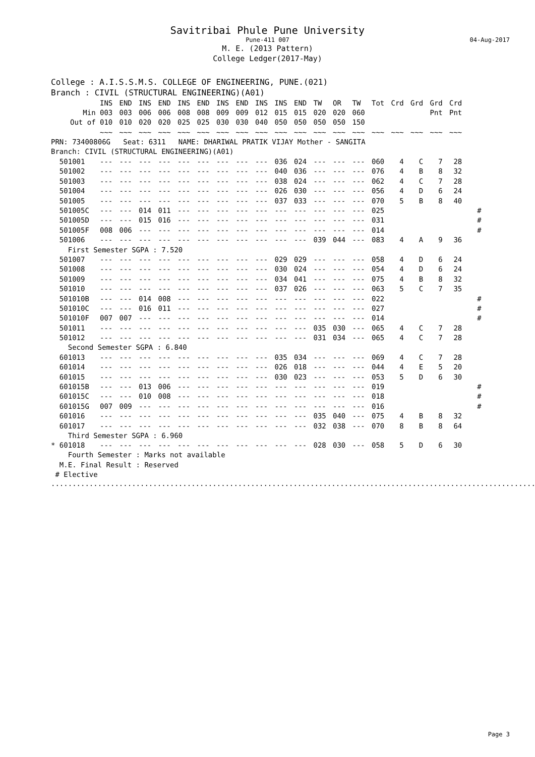Savitribai Phule Pune University
Pune-411 007 04-Aug-2017
M. E. (2013 Pattern)
College Ledger(2017-May)
College : A.I.S.S.M.S. COLLEGE OF ENGINEERING, PUNE.(021)
Branch : CIVIL (STRUCTURAL ENGINEERING)(A01)
| | INS | END | INS | END | INS | END | INS | END | INS | INS | END | TW | OR | TW | Tot | Crd | Grd | Grd | Crd | |
| --- | --- | --- | --- | --- | --- | --- | --- | --- | --- | --- | --- | --- | --- | --- | --- | --- | --- | --- | --- | --- |
| Min | 003 | 003 | 006 | 006 | 008 | 008 | 009 | 009 | 012 | 015 | 015 | 020 | 020 | 060 | | | | Pnt | Pnt | |
| Out of | 010 | 010 | 020 | 020 | 025 | 025 | 030 | 030 | 040 | 050 | 050 | 050 | 050 | 150 | | | | | | |
| | ~~~ | ~~~ | ~~~ | ~~~ | ~~~ | ~~~ | ~~~ | ~~~ | ~~~ | ~~~ | ~~~ | ~~~ | ~~~ | ~~~ | ~~~ | ~~~ | ~~~ | ~~~ | ~~~ | |
PRN: 73400806G Seat: 6311 NAME: DHARIWAL PRATIK VIJAY Mother - SANGITA
Branch: CIVIL (STRUCTURAL ENGINEERING)(A01)
| 501001 | --- | --- | --- | --- | --- | --- | --- | --- | --- | 036 | 024 | --- | --- | --- | 060 | 4 | C | 7 | 28 | |
| 501002 | --- | --- | --- | --- | --- | --- | --- | --- | --- | 040 | 036 | --- | --- | --- | 076 | 4 | B | 8 | 32 | |
| 501003 | --- | --- | --- | --- | --- | --- | --- | --- | --- | 038 | 024 | --- | --- | --- | 062 | 4 | C | 7 | 28 | |
| 501004 | --- | --- | --- | --- | --- | --- | --- | --- | --- | 026 | 030 | --- | --- | --- | 056 | 4 | D | 6 | 24 | |
| 501005 | --- | --- | --- | --- | --- | --- | --- | --- | --- | 037 | 033 | --- | --- | --- | 070 | 5 | B | 8 | 40 | |
| 501005C | --- | --- | 014 | 011 | --- | --- | --- | --- | --- | --- | --- | --- | --- | --- | 025 | | | | | # |
| 501005D | --- | --- | 015 | 016 | --- | --- | --- | --- | --- | --- | --- | --- | --- | --- | 031 | | | | | # |
| 501005F | 008 | 006 | --- | --- | --- | --- | --- | --- | --- | --- | --- | --- | --- | --- | 014 | | | | | # |
| 501006 | --- | --- | --- | --- | --- | --- | --- | --- | --- | --- | --- | 039 | 044 | --- | 083 | 4 | A | 9 | 36 | |
| First Semester SGPA : 7.520 | | | | | | | | | | | | | | | | | | | | |
| 501007 | --- | --- | --- | --- | --- | --- | --- | --- | --- | 029 | 029 | --- | --- | --- | 058 | 4 | D | 6 | 24 | |
| 501008 | --- | --- | --- | --- | --- | --- | --- | --- | --- | 030 | 024 | --- | --- | --- | 054 | 4 | D | 6 | 24 | |
| 501009 | --- | --- | --- | --- | --- | --- | --- | --- | --- | 034 | 041 | --- | --- | --- | 075 | 4 | B | 8 | 32 | |
| 501010 | --- | --- | --- | --- | --- | --- | --- | --- | --- | 037 | 026 | --- | --- | --- | 063 | 5 | C | 7 | 35 | |
| 501010B | --- | --- | 014 | 008 | --- | --- | --- | --- | --- | --- | --- | --- | --- | --- | 022 | | | | | # |
| 501010C | --- | --- | 016 | 011 | --- | --- | --- | --- | --- | --- | --- | --- | --- | --- | 027 | | | | | # |
| 501010F | 007 | 007 | --- | --- | --- | --- | --- | --- | --- | --- | --- | --- | --- | --- | 014 | | | | | # |
| 501011 | --- | --- | --- | --- | --- | --- | --- | --- | --- | --- | --- | 035 | 030 | --- | 065 | 4 | C | 7 | 28 | |
| 501012 | --- | --- | --- | --- | --- | --- | --- | --- | --- | --- | --- | 031 | 034 | --- | 065 | 4 | C | 7 | 28 | |
| Second Semester SGPA : 6.840 | | | | | | | | | | | | | | | | | | | | |
| 601013 | --- | --- | --- | --- | --- | --- | --- | --- | --- | 035 | 034 | --- | --- | --- | 069 | 4 | C | 7 | 28 | |
| 601014 | --- | --- | --- | --- | --- | --- | --- | --- | --- | 026 | 018 | --- | --- | --- | 044 | 4 | E | 5 | 20 | |
| 601015 | --- | --- | --- | --- | --- | --- | --- | --- | --- | 030 | 023 | --- | --- | --- | 053 | 5 | D | 6 | 30 | |
| 601015B | --- | --- | 013 | 006 | --- | --- | --- | --- | --- | --- | --- | --- | --- | --- | 019 | | | | | # |
| 601015C | --- | --- | 010 | 008 | --- | --- | --- | --- | --- | --- | --- | --- | --- | --- | 018 | | | | | # |
| 601015G | 007 | 009 | --- | --- | --- | --- | --- | --- | --- | --- | --- | --- | --- | --- | 016 | | | | | # |
| 601016 | --- | --- | --- | --- | --- | --- | --- | --- | --- | --- | --- | 035 | 040 | --- | 075 | 4 | B | 8 | 32 | |
| 601017 | --- | --- | --- | --- | --- | --- | --- | --- | --- | --- | --- | 032 | 038 | --- | 070 | 8 | B | 8 | 64 | |
| Third Semester SGPA : 6.960 | | | | | | | | | | | | | | | | | | | | |
| * 601018 | --- | --- | --- | --- | --- | --- | --- | --- | --- | --- | --- | 028 | 030 | --- | 058 | 5 | D | 6 | 30 | |
Fourth Semester : Marks not available
M.E. Final Result : Reserved
# Elective
......................................................................................................................
Page 3